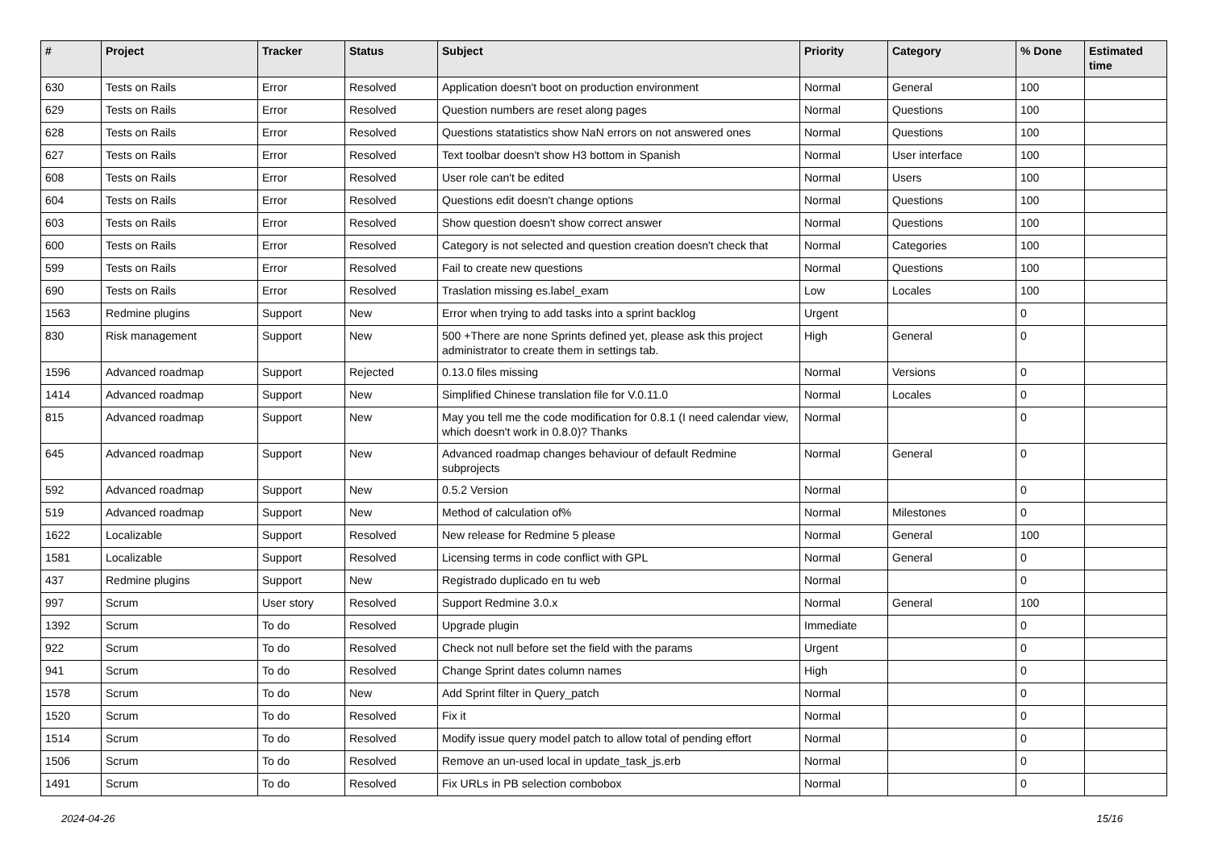| # | Project | Tracker | Status | Subject | Priority | Category | % Done | Estimated time |
| --- | --- | --- | --- | --- | --- | --- | --- | --- |
| 630 | Tests on Rails | Error | Resolved | Application doesn't boot on production environment | Normal | General | 100 | |
| 629 | Tests on Rails | Error | Resolved | Question numbers are reset along pages | Normal | Questions | 100 | |
| 628 | Tests on Rails | Error | Resolved | Questions statatistics show NaN errors on not answered ones | Normal | Questions | 100 | |
| 627 | Tests on Rails | Error | Resolved | Text toolbar doesn't show H3 bottom in Spanish | Normal | User interface | 100 | |
| 608 | Tests on Rails | Error | Resolved | User role can't be edited | Normal | Users | 100 | |
| 604 | Tests on Rails | Error | Resolved | Questions edit doesn't change options | Normal | Questions | 100 | |
| 603 | Tests on Rails | Error | Resolved | Show question doesn't show correct answer | Normal | Questions | 100 | |
| 600 | Tests on Rails | Error | Resolved | Category is not selected and question creation doesn't check that | Normal | Categories | 100 | |
| 599 | Tests on Rails | Error | Resolved | Fail to create new questions | Normal | Questions | 100 | |
| 690 | Tests on Rails | Error | Resolved | Traslation missing es.label_exam | Low | Locales | 100 | |
| 1563 | Redmine plugins | Support | New | Error when trying to add tasks into a sprint backlog | Urgent | | 0 | |
| 830 | Risk management | Support | New | 500 +There are none Sprints defined yet, please ask this project administrator to create them in settings tab. | High | General | 0 | |
| 1596 | Advanced roadmap | Support | Rejected | 0.13.0 files missing | Normal | Versions | 0 | |
| 1414 | Advanced roadmap | Support | New | Simplified Chinese translation file for V.0.11.0 | Normal | Locales | 0 | |
| 815 | Advanced roadmap | Support | New | May you tell me the code modification for 0.8.1 (I need calendar view, which doesn't work in 0.8.0)? Thanks | Normal | | 0 | |
| 645 | Advanced roadmap | Support | New | Advanced roadmap changes behaviour of default Redmine subprojects | Normal | General | 0 | |
| 592 | Advanced roadmap | Support | New | 0.5.2 Version | Normal | | 0 | |
| 519 | Advanced roadmap | Support | New | Method of calculation of% | Normal | Milestones | 0 | |
| 1622 | Localizable | Support | Resolved | New release for Redmine 5 please | Normal | General | 100 | |
| 1581 | Localizable | Support | Resolved | Licensing terms in code conflict with GPL | Normal | General | 0 | |
| 437 | Redmine plugins | Support | New | Registrado duplicado en tu web | Normal | | 0 | |
| 997 | Scrum | User story | Resolved | Support Redmine 3.0.x | Normal | General | 100 | |
| 1392 | Scrum | To do | Resolved | Upgrade plugin | Immediate | | 0 | |
| 922 | Scrum | To do | Resolved | Check not null before set the field with the params | Urgent | | 0 | |
| 941 | Scrum | To do | Resolved | Change Sprint dates column names | High | | 0 | |
| 1578 | Scrum | To do | New | Add Sprint filter in Query_patch | Normal | | 0 | |
| 1520 | Scrum | To do | Resolved | Fix it | Normal | | 0 | |
| 1514 | Scrum | To do | Resolved | Modify issue query model patch to allow total of pending effort | Normal | | 0 | |
| 1506 | Scrum | To do | Resolved | Remove an un-used local in update_task_js.erb | Normal | | 0 | |
| 1491 | Scrum | To do | Resolved | Fix URLs in PB selection combobox | Normal | | 0 | |
2024-04-26 15/16